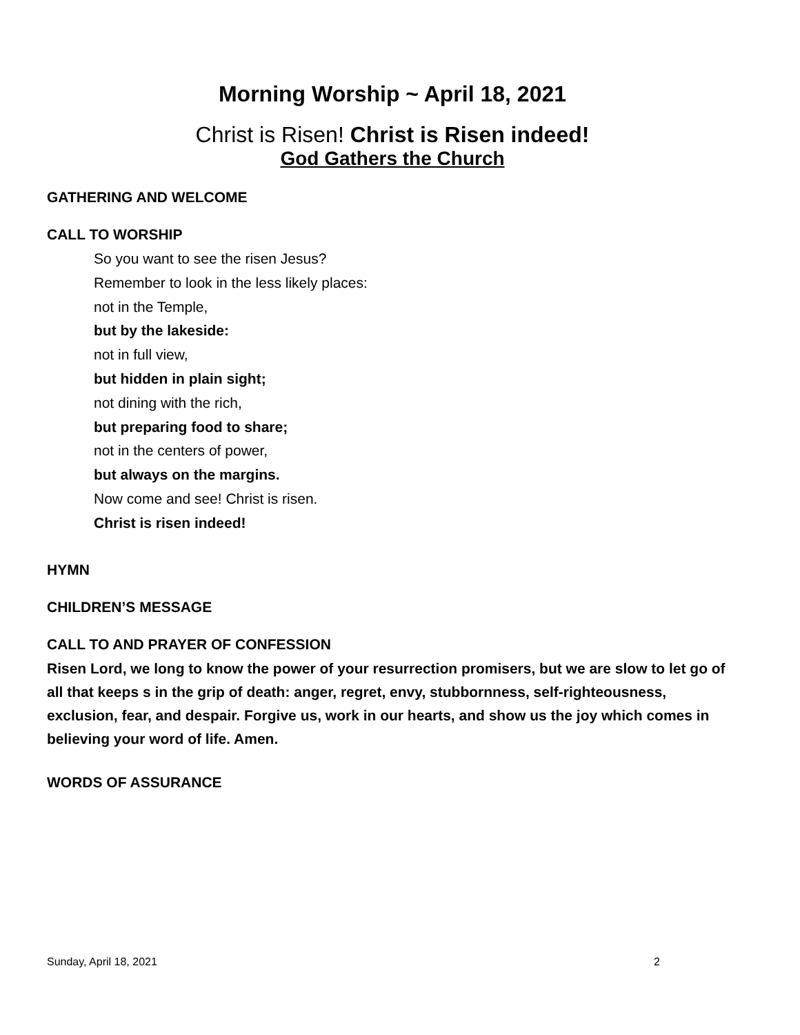Morning Worship ~ April 18, 2021
Christ is Risen! Christ is Risen indeed!
God Gathers the Church
GATHERING AND WELCOME
CALL TO WORSHIP
So you want to see the risen Jesus?
Remember to look in the less likely places:
not in the Temple,
but by the lakeside:
not in full view,
but hidden in plain sight;
not dining with the rich,
but preparing food to share;
not in the centers of power,
but always on the margins.
Now come and see! Christ is risen.
Christ is risen indeed!
HYMN
CHILDREN’S MESSAGE
CALL TO AND PRAYER OF CONFESSION
Risen Lord, we long to know the power of your resurrection promisers, but we are slow to let go of all that keeps s in the grip of death: anger, regret, envy, stubbornness, self-righteousness, exclusion, fear, and despair. Forgive us, work in our hearts, and show us the joy which comes in believing your word of life. Amen.
WORDS OF ASSURANCE
Sunday, April 18, 2021 2